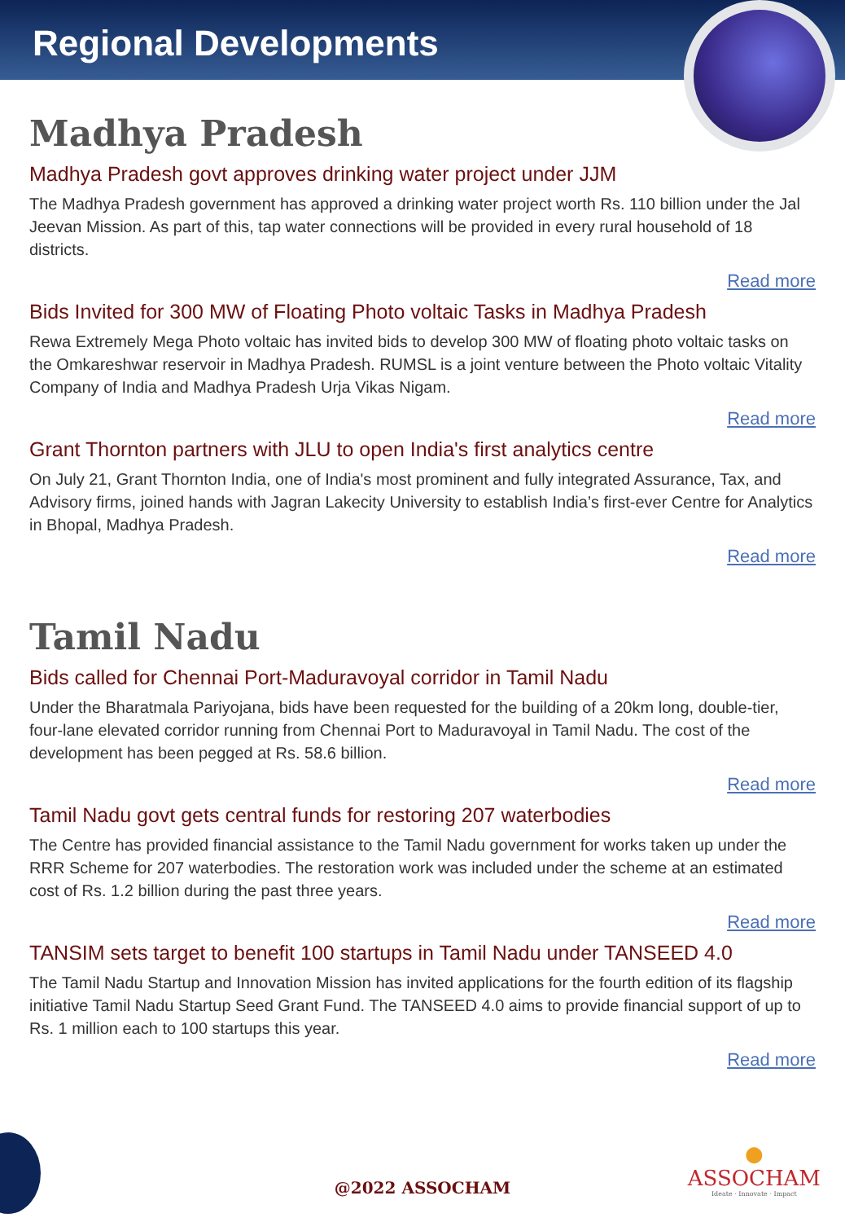Regional Developments
Madhya Pradesh
Madhya Pradesh govt approves drinking water project under JJM
The Madhya Pradesh government has approved a drinking water project worth Rs. 110 billion under the Jal Jeevan Mission. As part of this, tap water connections will be provided in every rural household of 18 districts.
Read more
Bids Invited for 300 MW of Floating Photo voltaic Tasks in Madhya Pradesh
Rewa Extremely Mega Photo voltaic has invited bids to develop 300 MW of floating photo voltaic tasks on the Omkareshwar reservoir in Madhya Pradesh. RUMSL is a joint venture between the Photo voltaic Vitality Company of India and Madhya Pradesh Urja Vikas Nigam.
Read more
Grant Thornton partners with JLU to open India's first analytics centre
On July 21, Grant Thornton India, one of India's most prominent and fully integrated Assurance, Tax, and Advisory firms, joined hands with Jagran Lakecity University to establish India’s first-ever Centre for Analytics in Bhopal, Madhya Pradesh.
Read more
Tamil Nadu
Bids called for Chennai Port-Maduravoyal corridor in Tamil Nadu
Under the Bharatmala Pariyojana, bids have been requested for the building of a 20km long, double-tier, four-lane elevated corridor running from Chennai Port to Maduravoyal in Tamil Nadu. The cost of the development has been pegged at Rs. 58.6 billion.
Read more
Tamil Nadu govt gets central funds for restoring 207 waterbodies
The Centre has provided financial assistance to the Tamil Nadu government for works taken up under the RRR Scheme for 207 waterbodies. The restoration work was included under the scheme at an estimated cost of Rs. 1.2 billion during the past three years.
Read more
TANSIM sets target to benefit 100 startups in Tamil Nadu under TANSEED 4.0
The Tamil Nadu Startup and Innovation Mission has invited applications for the fourth edition of its flagship initiative Tamil Nadu Startup Seed Grant Fund. The TANSEED 4.0 aims to provide financial support of up to Rs. 1 million each to 100 startups this year.
Read more
@2022 ASSOCHAM
●
ASSOCHAM
Ideate · Innovate · Impact